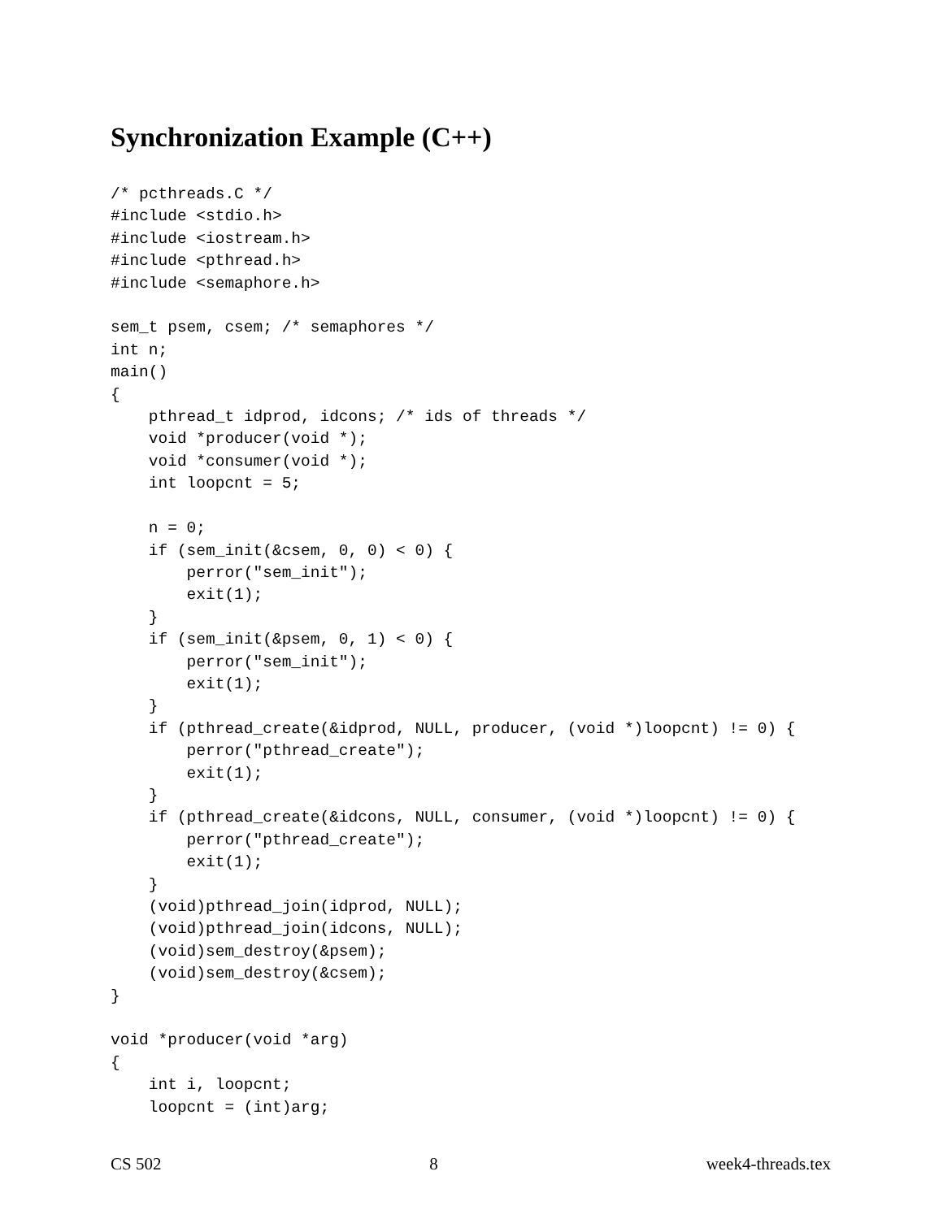Synchronization Example (C++)
/* pcthreads.C */
#include <stdio.h>
#include <iostream.h>
#include <pthread.h>
#include <semaphore.h>

sem_t psem, csem; /* semaphores */
int n;
main()
{
    pthread_t idprod, idcons; /* ids of threads */
    void *producer(void *);
    void *consumer(void *);
    int loopcnt = 5;

    n = 0;
    if (sem_init(&csem, 0, 0) < 0) {
        perror("sem_init");
        exit(1);
    }
    if (sem_init(&psem, 0, 1) < 0) {
        perror("sem_init");
        exit(1);
    }
    if (pthread_create(&idprod, NULL, producer, (void *)loopcnt) != 0) {
        perror("pthread_create");
        exit(1);
    }
    if (pthread_create(&idcons, NULL, consumer, (void *)loopcnt) != 0) {
        perror("pthread_create");
        exit(1);
    }
    (void)pthread_join(idprod, NULL);
    (void)pthread_join(idcons, NULL);
    (void)sem_destroy(&psem);
    (void)sem_destroy(&csem);
}

void *producer(void *arg)
{
    int i, loopcnt;
    loopcnt = (int)arg;
CS 502 8 week4-threads.tex